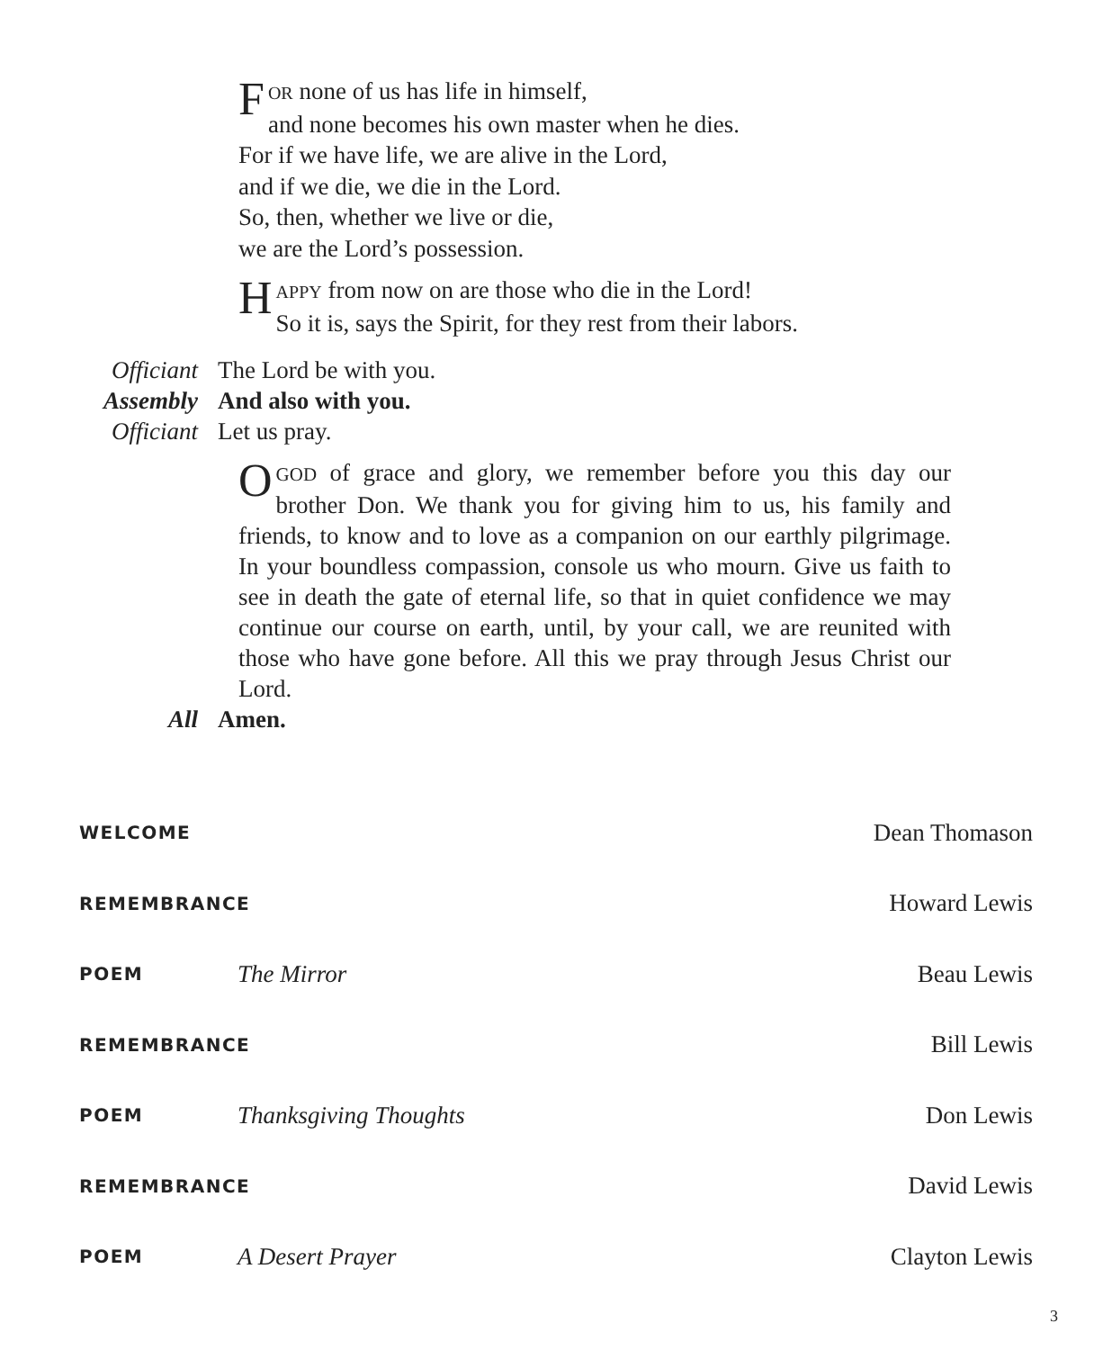FOR none of us has life in himself,
and none becomes his own master when he dies.
For if we have life, we are alive in the Lord,
and if we die, we die in the Lord.
So, then, whether we live or die,
we are the Lord’s possession.
HAPPY from now on are those who die in the Lord!
So it is, says the Spirit, for they rest from their labors.
Officiant The Lord be with you.
Assembly And also with you.
Officiant Let us pray.
OGOD of grace and glory, we remember before you this day our brother Don. We thank you for giving him to us, his family and friends, to know and to love as a companion on our earthly pilgrimage. In your boundless compassion, console us who mourn. Give us faith to see in death the gate of eternal life, so that in quiet confidence we may continue our course on earth, until, by your call, we are reunited with those who have gone before. All this we pray through Jesus Christ our Lord.
All Amen.
| WELCOME | | Dean Thomason |
| REMEMBRANCE | | Howard Lewis |
| POEM | The Mirror | Beau Lewis |
| REMEMBRANCE | | Bill Lewis |
| POEM | Thanksgiving Thoughts | Don Lewis |
| REMEMBRANCE | | David Lewis |
| POEM | A Desert Prayer | Clayton Lewis |
3